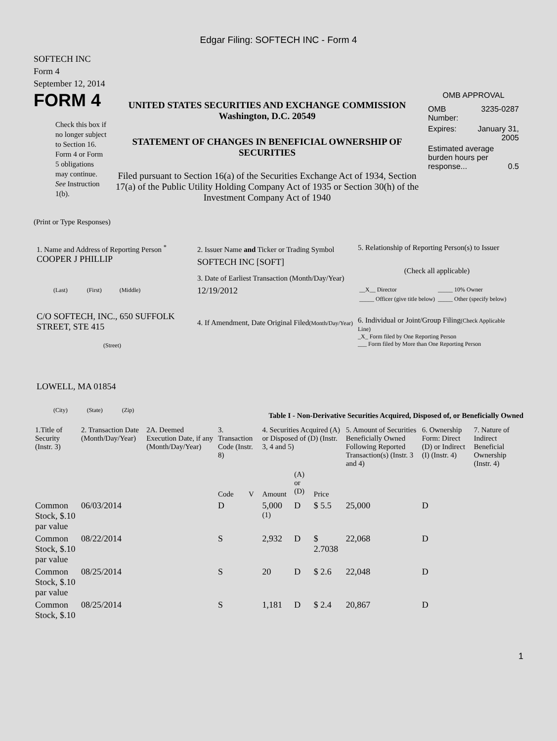Edgar Filing: SOFTECH INC - Form 4
SOFTECH INC
Form 4
September 12, 2014
FORM 4
Check this box if no longer subject to Section 16. Form 4 or Form 5 obligations may continue. See Instruction 1(b).
UNITED STATES SECURITIES AND EXCHANGE COMMISSION
Washington, D.C. 20549
STATEMENT OF CHANGES IN BENEFICIAL OWNERSHIP OF SECURITIES
Filed pursuant to Section 16(a) of the Securities Exchange Act of 1934, Section 17(a) of the Public Utility Holding Company Act of 1935 or Section 30(h) of the Investment Company Act of 1940
OMB APPROVAL
| OMB Number: | 3235-0287 |
| Expires: | January 31, 2005 |
| Estimated average burden hours per response... 0.5 | |
(Print or Type Responses)
1. Name and Address of Reporting Person <sup>*</sup>
COOPER J PHILLIP
(Last) (First) (Middle)
C/O SOFTECH, INC., 650 SUFFOLK STREET, STE 415
(Street)
LOWELL, MA 01854
(City) (State) (Zip)
2. Issuer Name and Ticker or Trading Symbol
SOFTECH INC [SOFT]
3. Date of Earliest Transaction (Month/Day/Year)
12/19/2012
4. If Amendment, Date Original Filed(Month/Day/Year)
5. Relationship of Reporting Person(s) to Issuer
(Check all applicable)
| __X__ Director | _____ 10% Owner |
| _____ Officer (give title below) | _____ Other (specify below) |
6. Individual or Joint/Group Filing(Check Applicable Line)
_X_ Form filed by One Reporting Person
___ Form filed by More than One Reporting Person
Table I - Non-Derivative Securities Acquired, Disposed of, or Beneficially Owned
| 1.Title of Security (Instr. 3) | 2. Transaction Date (Month/Day/Year) | 2A. Deemed Execution Date, if any (Month/Day/Year) | 3. Transaction Code (Instr. 8) | | 4. Securities Acquired (A) or Disposed of (D) (Instr. 3, 4 and 5) | | | 5. Amount of Securities Beneficially Owned Following Reported Transaction(s) (Instr. 3 and 4) | 6. Ownership Form: Direct (D) or Indirect (I) (Instr. 4) | 7. Nature of Indirect Beneficial Ownership (Instr. 4) |
| --- | --- | --- | --- | --- | --- | --- | --- | --- | --- | --- |
| | | | Code | V | Amount | (A) or (D) | Price | | | |
| Common Stock, $.10 par value | 06/03/2014 | | D | | 5,000 <sup>(1)</sup> | D | $ 5.5 | 25,000 | D | |
| Common Stock, $.10 par value | 08/22/2014 | | S | | 2,932 | D | $ 2.7038 | 22,068 | D | |
| Common Stock, $.10 par value | 08/25/2014 | | S | | 20 | D | $ 2.6 | 22,048 | D | |
| Common Stock, $.10 | 08/25/2014 | | S | | 1,181 | D | $ 2.4 | 20,867 | D | |
1